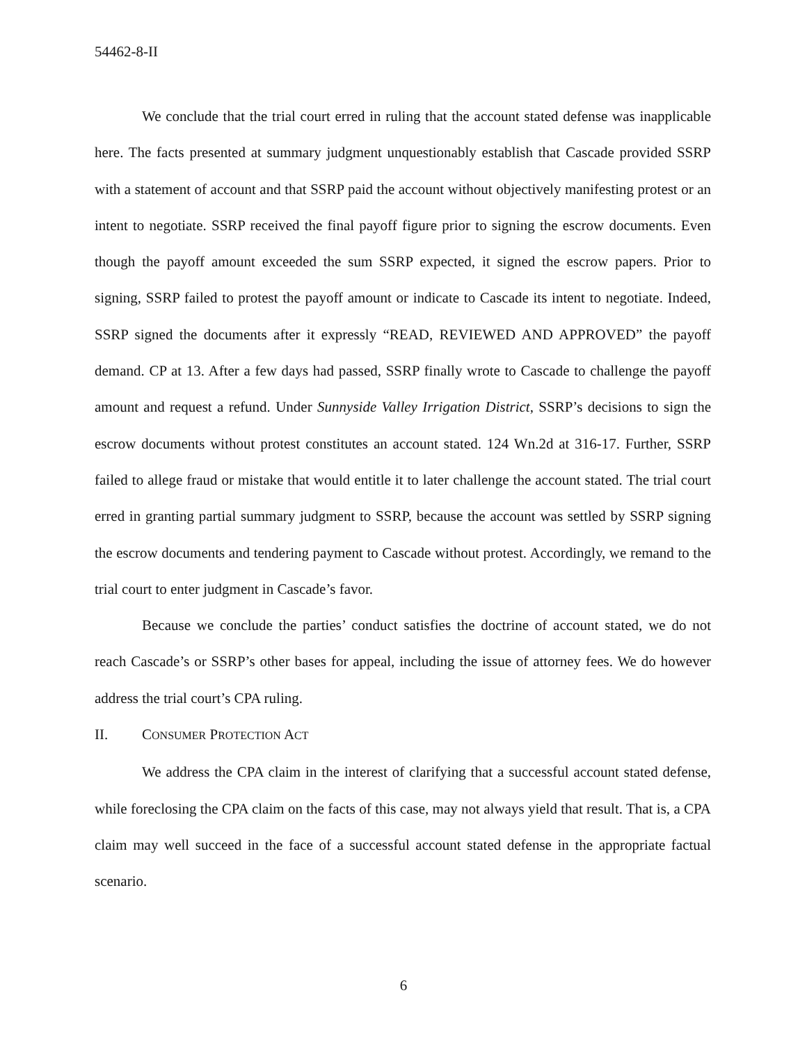54462-8-II
We conclude that the trial court erred in ruling that the account stated defense was inapplicable here. The facts presented at summary judgment unquestionably establish that Cascade provided SSRP with a statement of account and that SSRP paid the account without objectively manifesting protest or an intent to negotiate. SSRP received the final payoff figure prior to signing the escrow documents. Even though the payoff amount exceeded the sum SSRP expected, it signed the escrow papers. Prior to signing, SSRP failed to protest the payoff amount or indicate to Cascade its intent to negotiate. Indeed, SSRP signed the documents after it expressly “READ, REVIEWED AND APPROVED” the payoff demand. CP at 13. After a few days had passed, SSRP finally wrote to Cascade to challenge the payoff amount and request a refund. Under Sunnyside Valley Irrigation District, SSRP’s decisions to sign the escrow documents without protest constitutes an account stated. 124 Wn.2d at 316-17. Further, SSRP failed to allege fraud or mistake that would entitle it to later challenge the account stated. The trial court erred in granting partial summary judgment to SSRP, because the account was settled by SSRP signing the escrow documents and tendering payment to Cascade without protest. Accordingly, we remand to the trial court to enter judgment in Cascade’s favor.
Because we conclude the parties’ conduct satisfies the doctrine of account stated, we do not reach Cascade’s or SSRP’s other bases for appeal, including the issue of attorney fees. We do however address the trial court’s CPA ruling.
II. CONSUMER PROTECTION ACT
We address the CPA claim in the interest of clarifying that a successful account stated defense, while foreclosing the CPA claim on the facts of this case, may not always yield that result. That is, a CPA claim may well succeed in the face of a successful account stated defense in the appropriate factual scenario.
6